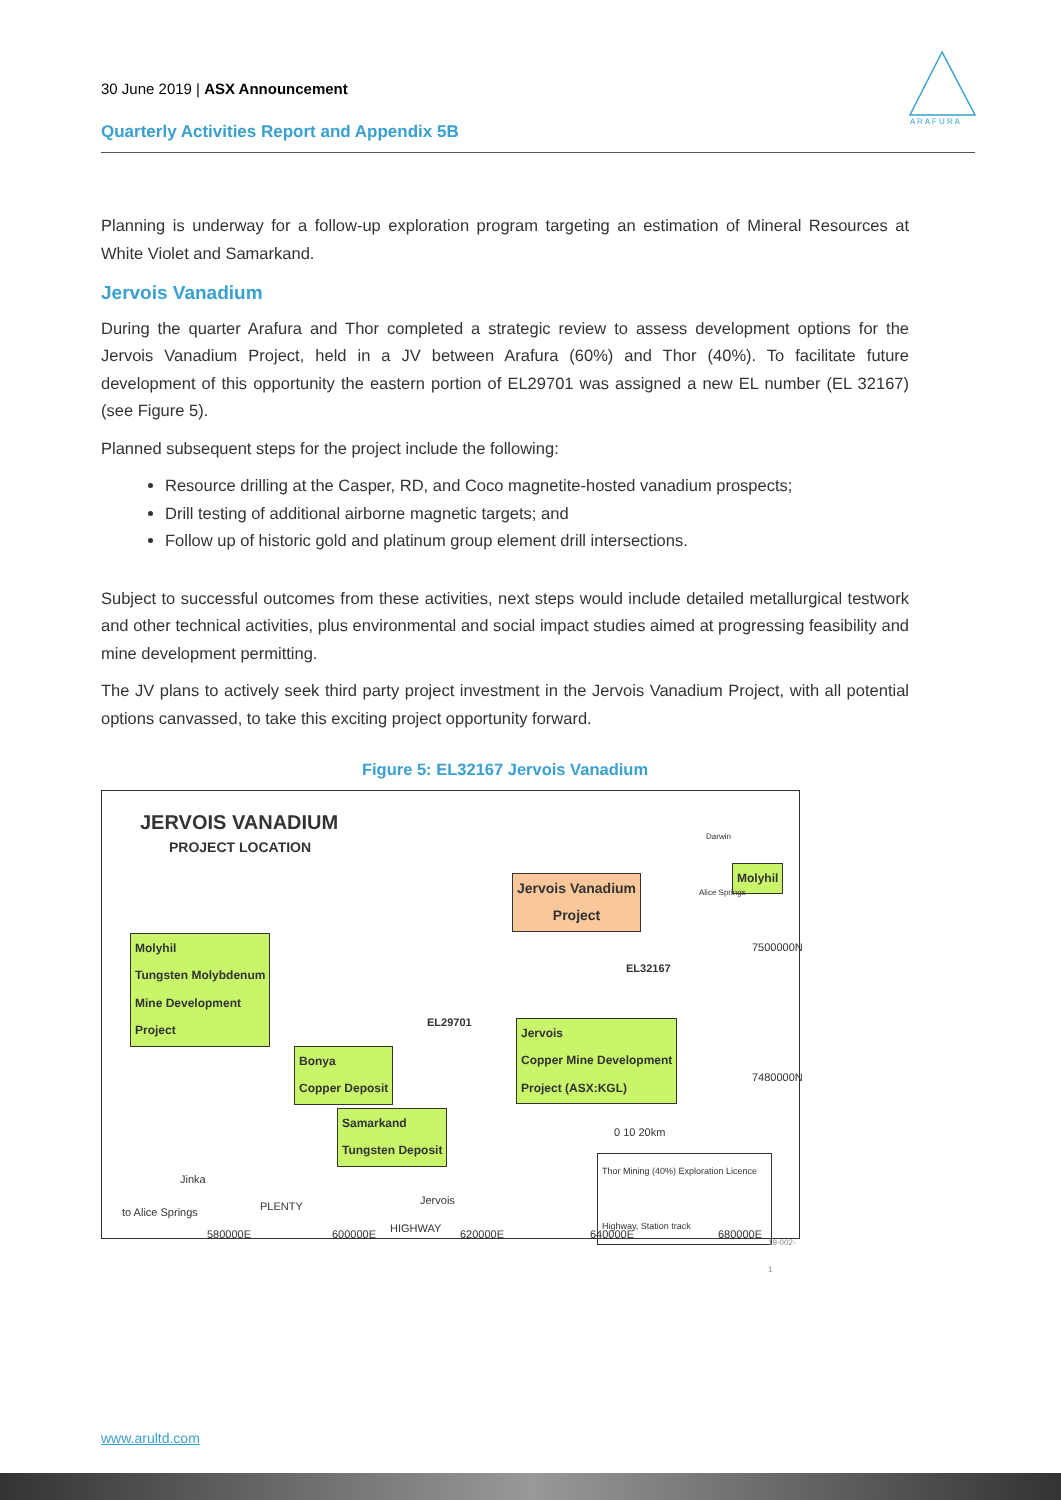30 June 2019 | ASX Announcement
Quarterly Activities Report and Appendix 5B
A R A F U R A
Planning is underway for a follow-up exploration program targeting an estimation of Mineral Resources at White Violet and Samarkand.
Jervois Vanadium
During the quarter Arafura and Thor completed a strategic review to assess development options for the Jervois Vanadium Project, held in a JV between Arafura (60%) and Thor (40%). To facilitate future development of this opportunity the eastern portion of EL29701 was assigned a new EL number (EL 32167) (see Figure 5).
Planned subsequent steps for the project include the following:
Resource drilling at the Casper, RD, and Coco magnetite-hosted vanadium prospects;
Drill testing of additional airborne magnetic targets; and
Follow up of historic gold and platinum group element drill intersections.
Subject to successful outcomes from these activities, next steps would include detailed metallurgical testwork and other technical activities, plus environmental and social impact studies aimed at progressing feasibility and mine development permitting.
The JV plans to actively seek third party project investment in the Jervois Vanadium Project, with all potential options canvassed, to take this exciting project opportunity forward.
Figure 5: EL32167 Jervois Vanadium
JERVOIS VANADIUM
PROJECT LOCATION
Jervois Vanadium
Project
Molyhil
Tungsten Molybdenum
Mine Development
Project
Molyhil
Bonya
Copper Deposit
Jervois
Copper Mine Development
Project (ASX:KGL)
Samarkand
Tungsten Deposit
EL32167
EL29701
7500000N
7480000N
0 10 20km
Thor Mining (40%) Exploration Licence
Highway, Station track
Jinka
Jervois
to Alice Springs PLENTY
HIGHWAY
580000E 600000E 620000E 640000E 680000E
Darwin
Alice Springs
19-002-1
www.arultd.com